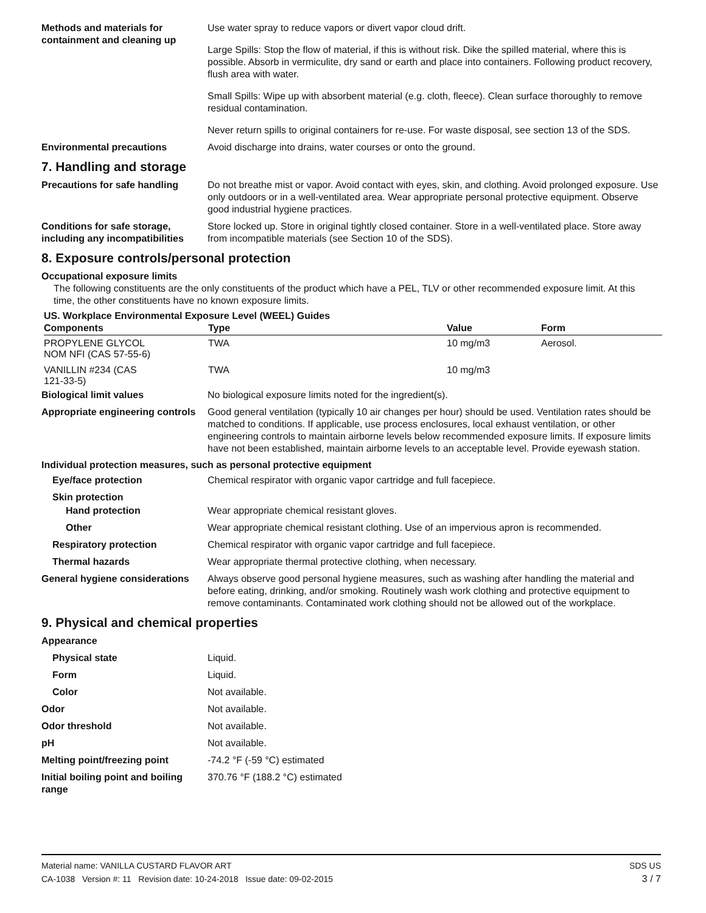Methods and materials for containment and cleaning up
Use water spray to reduce vapors or divert vapor cloud drift.
Large Spills: Stop the flow of material, if this is without risk. Dike the spilled material, where this is possible. Absorb in vermiculite, dry sand or earth and place into containers. Following product recovery, flush area with water.
Small Spills: Wipe up with absorbent material (e.g. cloth, fleece). Clean surface thoroughly to remove residual contamination.
Never return spills to original containers for re-use. For waste disposal, see section 13 of the SDS.
Environmental precautions Avoid discharge into drains, water courses or onto the ground.
7. Handling and storage
Precautions for safe handling
Do not breathe mist or vapor. Avoid contact with eyes, skin, and clothing. Avoid prolonged exposure. Use only outdoors or in a well-ventilated area. Wear appropriate personal protective equipment. Observe good industrial hygiene practices.
Conditions for safe storage, including any incompatibilities
Store locked up. Store in original tightly closed container. Store in a well-ventilated place. Store away from incompatible materials (see Section 10 of the SDS).
8. Exposure controls/personal protection
Occupational exposure limits
The following constituents are the only constituents of the product which have a PEL, TLV or other recommended exposure limit. At this time, the other constituents have no known exposure limits.
US. Workplace Environmental Exposure Level (WEEL) Guides
| Components | Type | Value | Form |
| --- | --- | --- | --- |
| PROPYLENE GLYCOL NOM NFI (CAS 57-55-6) | TWA | 10 mg/m3 | Aerosol. |
| VANILLIN #234 (CAS 121-33-5) | TWA | 10 mg/m3 | |
Biological limit values No biological exposure limits noted for the ingredient(s).
Appropriate engineering controls
Good general ventilation (typically 10 air changes per hour) should be used. Ventilation rates should be matched to conditions. If applicable, use process enclosures, local exhaust ventilation, or other engineering controls to maintain airborne levels below recommended exposure limits. If exposure limits have not been established, maintain airborne levels to an acceptable level. Provide eyewash station.
Individual protection measures, such as personal protective equipment
Eye/face protection Chemical respirator with organic vapor cartridge and full facepiece.
Skin protection
Hand protection Wear appropriate chemical resistant gloves.
Other Wear appropriate chemical resistant clothing. Use of an impervious apron is recommended.
Respiratory protection Chemical respirator with organic vapor cartridge and full facepiece.
Thermal hazards Wear appropriate thermal protective clothing, when necessary.
General hygiene considerations
Always observe good personal hygiene measures, such as washing after handling the material and before eating, drinking, and/or smoking. Routinely wash work clothing and protective equipment to remove contaminants. Contaminated work clothing should not be allowed out of the workplace.
9. Physical and chemical properties
Appearance
Physical state Liquid.
Form Liquid.
Color Not available.
Odor Not available.
Odor threshold Not available.
pH Not available.
Melting point/freezing point -74.2 °F (-59 °C) estimated
Initial boiling point and boiling range
370.76 °F (188.2 °C) estimated
Material name: VANILLA CUSTARD FLAVOR ART
CA-1038 Version #: 11 Revision date: 10-24-2018 Issue date: 09-02-2015
SDS US
3 / 7